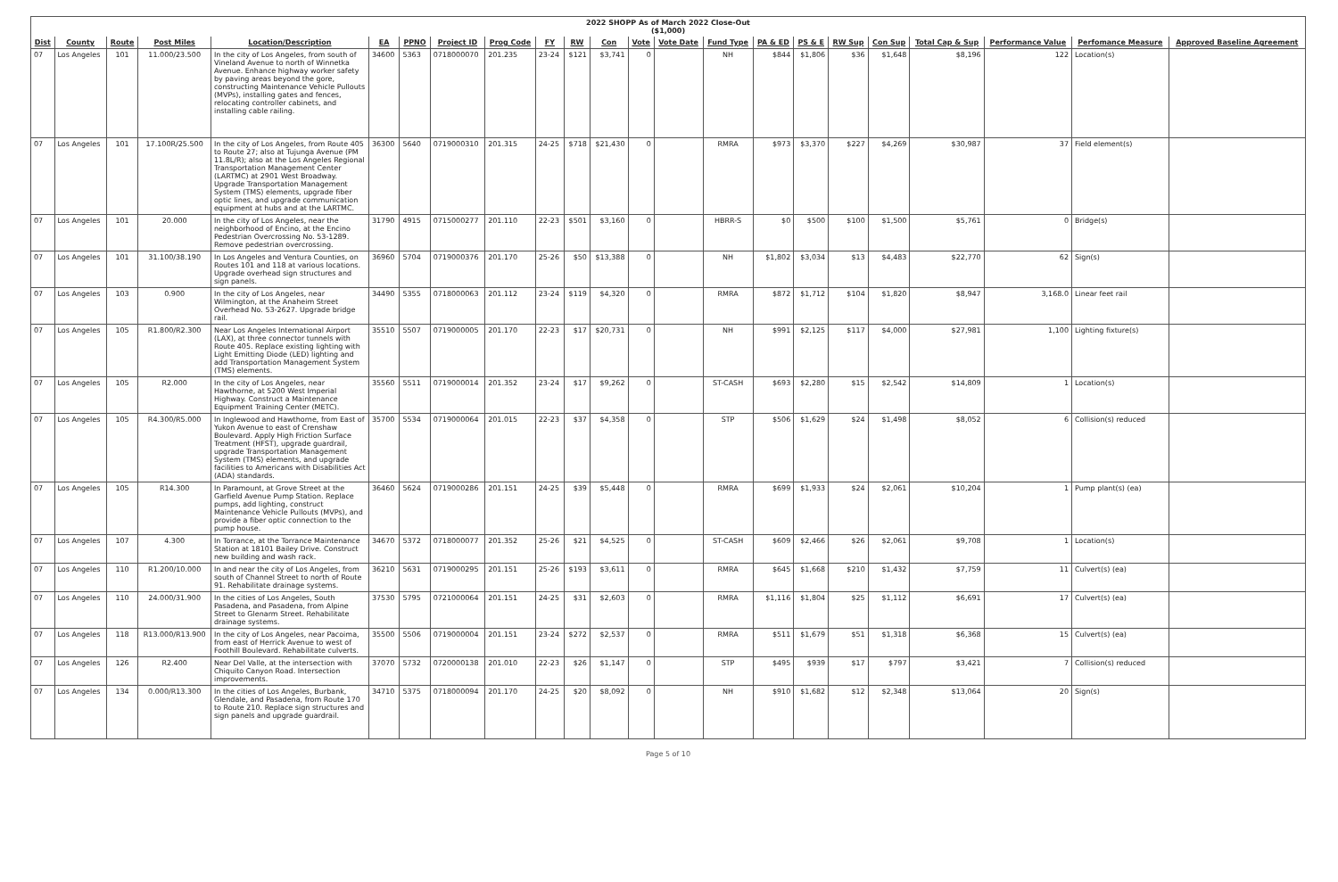2022 SHOPP As of March 2022 Close-Out
($1,000)
| Dist | County | Route | Post Miles | Location/Description | EA | PPNO | Project ID | Prog Code | FY | RW | Con | Vote | Vote Date | Fund Type | PA & ED | PS & E | RW Sup | Con Sup | Total Cap & Sup | Performance Value | Perfomance Measure | Approved Baseline Agreement |
| --- | --- | --- | --- | --- | --- | --- | --- | --- | --- | --- | --- | --- | --- | --- | --- | --- | --- | --- | --- | --- | --- | --- |
| 07 | Los Angeles | 101 | 11.000/23.500 | In the city of Los Angeles, from south of Vineland Avenue to north of Winnetka Avenue. Enhance highway worker safety by paving areas beyond the gore, constructing Maintenance Vehicle Pullouts (MVPs), installing gates and fences, relocating controller cabinets, and installing cable railing. | 34600 | 5363 | 0718000070 | 201.235 | 23-24 | $121 | $3,741 | 0 | | NH | $844 | $1,806 | $36 | $1,648 | $8,196 | 122 | Location(s) | |
| 07 | Los Angeles | 101 | 17.100R/25.500 | In the city of Los Angeles, from Route 405 to Route 27; also at Tujunga Avenue (PM 11.8L/R); also at the Los Angeles Regional Transportation Management Center (LARTMC) at 2901 West Broadway. Upgrade Transportation Management System (TMS) elements, upgrade fiber optic lines, and upgrade communication equipment at hubs and at the LARTMC. | 36300 | 5640 | 0719000310 | 201.315 | 24-25 | $718 | $21,430 | 0 | | RMRA | $973 | $3,370 | $227 | $4,269 | $30,987 | 37 | Field element(s) | |
| 07 | Los Angeles | 101 | 20.000 | In the city of Los Angeles, near the neighborhood of Encino, at the Encino Pedestrian Overcrossing No. 53-1289. Remove pedestrian overcrossing. | 31790 | 4915 | 0715000277 | 201.110 | 22-23 | $501 | $3,160 | 0 | | HBRR-S | $0 | $500 | $100 | $1,500 | $5,761 | 0 | Bridge(s) | |
| 07 | Los Angeles | 101 | 31.100/38.190 | In Los Angeles and Ventura Counties, on Routes 101 and 118 at various locations. Upgrade overhead sign structures and sign panels. | 36960 | 5704 | 0719000376 | 201.170 | 25-26 | $50 | $13,388 | 0 | | NH | $1,802 | $3,034 | $13 | $4,483 | $22,770 | 62 | Sign(s) | |
| 07 | Los Angeles | 103 | 0.900 | In the city of Los Angeles, near Wilmington, at the Anaheim Street Overhead No. 53-2627. Upgrade bridge rail. | 34490 | 5355 | 0718000063 | 201.112 | 23-24 | $119 | $4,320 | 0 | | RMRA | $872 | $1,712 | $104 | $1,820 | $8,947 | 3,168.0 | Linear feet rail | |
| 07 | Los Angeles | 105 | R1.800/R2.300 | Near Los Angeles International Airport (LAX), at three connector tunnels with Route 405. Replace existing lighting with Light Emitting Diode (LED) lighting and add Transportation Management System (TMS) elements. | 35510 | 5507 | 0719000005 | 201.170 | 22-23 | $17 | $20,731 | 0 | | NH | $991 | $2,125 | $117 | $4,000 | $27,981 | 1,100 | Lighting fixture(s) | |
| 07 | Los Angeles | 105 | R2.000 | In the city of Los Angeles, near Hawthorne, at 5200 West Imperial Highway. Construct a Maintenance Equipment Training Center (METC). | 35560 | 5511 | 0719000014 | 201.352 | 23-24 | $17 | $9,262 | 0 | | ST-CASH | $693 | $2,280 | $15 | $2,542 | $14,809 | 1 | Location(s) | |
| 07 | Los Angeles | 105 | R4.300/R5.000 | In Inglewood and Hawthorne, from East of Yukon Avenue to east of Crenshaw Boulevard. Apply High Friction Surface Treatment (HFST), upgrade guardrail, upgrade Transportation Management System (TMS) elements, and upgrade facilities to Americans with Disabilities Act (ADA) standards. | 35700 | 5534 | 0719000064 | 201.015 | 22-23 | $37 | $4,358 | 0 | | STP | $506 | $1,629 | $24 | $1,498 | $8,052 | 6 | Collision(s) reduced | |
| 07 | Los Angeles | 105 | R14.300 | In Paramount, at Grove Street at the Garfield Avenue Pump Station. Replace pumps, add lighting, construct Maintenance Vehicle Pullouts (MVPs), and provide a fiber optic connection to the pump house. | 36460 | 5624 | 0719000286 | 201.151 | 24-25 | $39 | $5,448 | 0 | | RMRA | $699 | $1,933 | $24 | $2,061 | $10,204 | 1 | Pump plant(s) (ea) | |
| 07 | Los Angeles | 107 | 4.300 | In Torrance, at the Torrance Maintenance Station at 18101 Bailey Drive. Construct new building and wash rack. | 34670 | 5372 | 0718000077 | 201.352 | 25-26 | $21 | $4,525 | 0 | | ST-CASH | $609 | $2,466 | $26 | $2,061 | $9,708 | 1 | Location(s) | |
| 07 | Los Angeles | 110 | R1.200/10.000 | In and near the city of Los Angeles, from south of Channel Street to north of Route 91. Rehabilitate drainage systems. | 36210 | 5631 | 0719000295 | 201.151 | 25-26 | $193 | $3,611 | 0 | | RMRA | $645 | $1,668 | $210 | $1,432 | $7,759 | 11 | Culvert(s) (ea) | |
| 07 | Los Angeles | 110 | 24.000/31.900 | In the cities of Los Angeles, South Pasadena, and Pasadena, from Alpine Street to Glenarm Street. Rehabilitate drainage systems. | 37530 | 5795 | 0721000064 | 201.151 | 24-25 | $31 | $2,603 | 0 | | RMRA | $1,116 | $1,804 | $25 | $1,112 | $6,691 | 17 | Culvert(s) (ea) | |
| 07 | Los Angeles | 118 | R13.000/R13.900 | In the city of Los Angeles, near Pacoima, from east of Herrick Avenue to west of Foothill Boulevard. Rehabilitate culverts. | 35500 | 5506 | 0719000004 | 201.151 | 23-24 | $272 | $2,537 | 0 | | RMRA | $511 | $1,679 | $51 | $1,318 | $6,368 | 15 | Culvert(s) (ea) | |
| 07 | Los Angeles | 126 | R2.400 | Near Del Valle, at the intersection with Chiquito Canyon Road. Intersection improvements. | 37070 | 5732 | 0720000138 | 201.010 | 22-23 | $26 | $1,147 | 0 | | STP | $495 | $939 | $17 | $797 | $3,421 | 7 | Collision(s) reduced | |
| 07 | Los Angeles | 134 | 0.000/R13.300 | In the cities of Los Angeles, Burbank, Glendale, and Pasadena, from Route 170 to Route 210. Replace sign structures and sign panels and upgrade guardrail. | 34710 | 5375 | 0718000094 | 201.170 | 24-25 | $20 | $8,092 | 0 | | NH | $910 | $1,682 | $12 | $2,348 | $13,064 | 20 | Sign(s) | |
Page 5 of 10